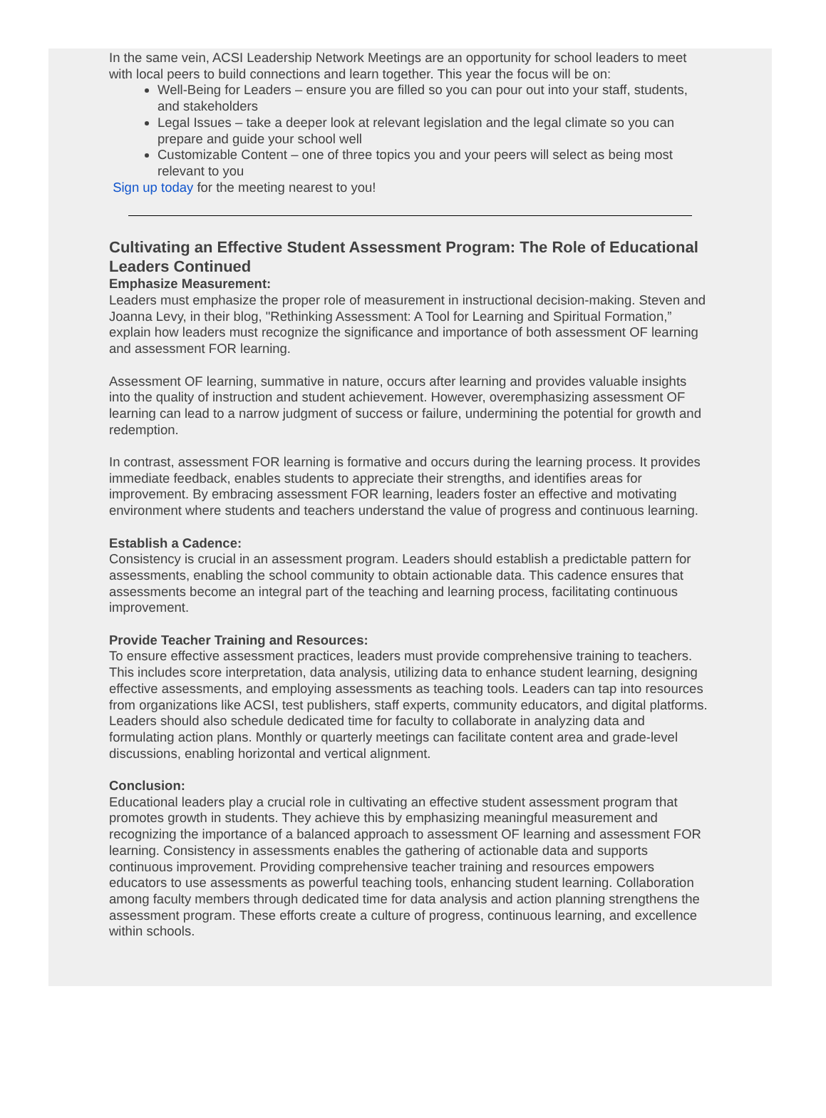In the same vein, ACSI Leadership Network Meetings are an opportunity for school leaders to meet with local peers to build connections and learn together. This year the focus will be on:
Well-Being for Leaders – ensure you are filled so you can pour out into your staff, students, and stakeholders
Legal Issues – take a deeper look at relevant legislation and the legal climate so you can prepare and guide your school well
Customizable Content – one of three topics you and your peers will select as being most relevant to you
Sign up today for the meeting nearest to you!
Cultivating an Effective Student Assessment Program: The Role of Educational Leaders Continued
Emphasize Measurement:
Leaders must emphasize the proper role of measurement in instructional decision-making. Steven and Joanna Levy, in their blog, "Rethinking Assessment: A Tool for Learning and Spiritual Formation,” explain how leaders must recognize the significance and importance of both assessment OF learning and assessment FOR learning.
Assessment OF learning, summative in nature, occurs after learning and provides valuable insights into the quality of instruction and student achievement. However, overemphasizing assessment OF learning can lead to a narrow judgment of success or failure, undermining the potential for growth and redemption.
In contrast, assessment FOR learning is formative and occurs during the learning process. It provides immediate feedback, enables students to appreciate their strengths, and identifies areas for improvement. By embracing assessment FOR learning, leaders foster an effective and motivating environment where students and teachers understand the value of progress and continuous learning.
Establish a Cadence:
Consistency is crucial in an assessment program. Leaders should establish a predictable pattern for assessments, enabling the school community to obtain actionable data. This cadence ensures that assessments become an integral part of the teaching and learning process, facilitating continuous improvement.
Provide Teacher Training and Resources:
To ensure effective assessment practices, leaders must provide comprehensive training to teachers. This includes score interpretation, data analysis, utilizing data to enhance student learning, designing effective assessments, and employing assessments as teaching tools. Leaders can tap into resources from organizations like ACSI, test publishers, staff experts, community educators, and digital platforms. Leaders should also schedule dedicated time for faculty to collaborate in analyzing data and formulating action plans. Monthly or quarterly meetings can facilitate content area and grade-level discussions, enabling horizontal and vertical alignment.
Conclusion:
Educational leaders play a crucial role in cultivating an effective student assessment program that promotes growth in students. They achieve this by emphasizing meaningful measurement and recognizing the importance of a balanced approach to assessment OF learning and assessment FOR learning. Consistency in assessments enables the gathering of actionable data and supports continuous improvement. Providing comprehensive teacher training and resources empowers educators to use assessments as powerful teaching tools, enhancing student learning. Collaboration among faculty members through dedicated time for data analysis and action planning strengthens the assessment program. These efforts create a culture of progress, continuous learning, and excellence within schools.